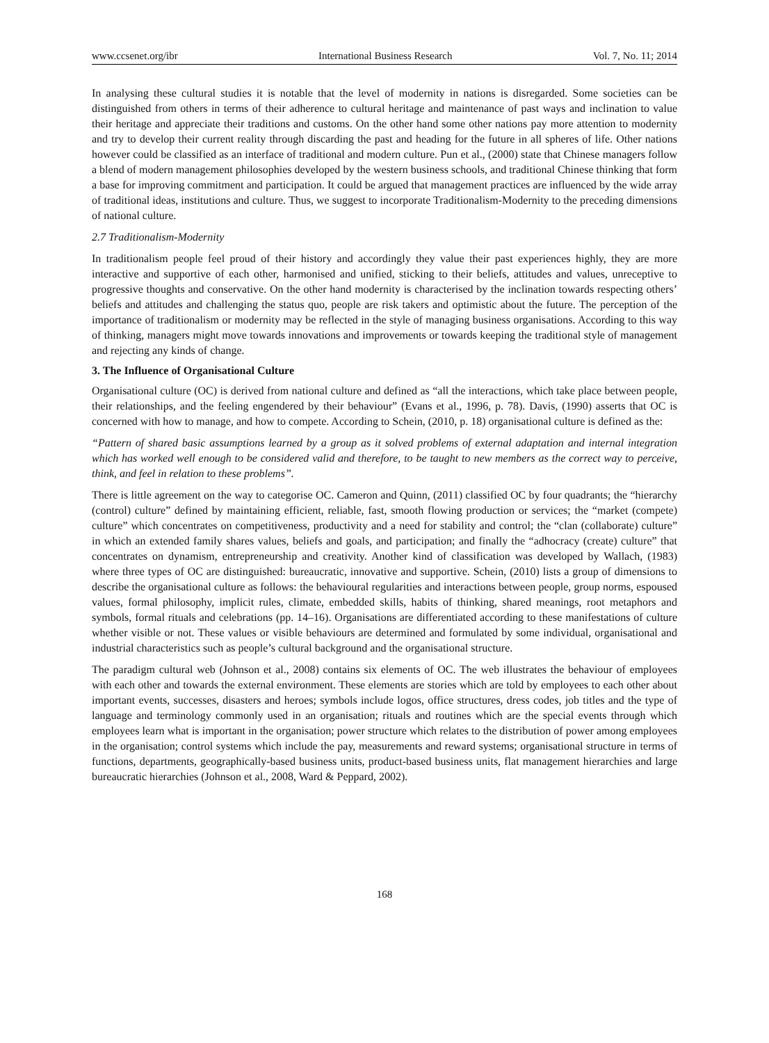www.ccsenet.org/ibr International Business Research Vol. 7, No. 11; 2014
In analysing these cultural studies it is notable that the level of modernity in nations is disregarded. Some societies can be distinguished from others in terms of their adherence to cultural heritage and maintenance of past ways and inclination to value their heritage and appreciate their traditions and customs. On the other hand some other nations pay more attention to modernity and try to develop their current reality through discarding the past and heading for the future in all spheres of life. Other nations however could be classified as an interface of traditional and modern culture. Pun et al., (2000) state that Chinese managers follow a blend of modern management philosophies developed by the western business schools, and traditional Chinese thinking that form a base for improving commitment and participation. It could be argued that management practices are influenced by the wide array of traditional ideas, institutions and culture. Thus, we suggest to incorporate Traditionalism-Modernity to the preceding dimensions of national culture.
2.7 Traditionalism-Modernity
In traditionalism people feel proud of their history and accordingly they value their past experiences highly, they are more interactive and supportive of each other, harmonised and unified, sticking to their beliefs, attitudes and values, unreceptive to progressive thoughts and conservative. On the other hand modernity is characterised by the inclination towards respecting others’ beliefs and attitudes and challenging the status quo, people are risk takers and optimistic about the future. The perception of the importance of traditionalism or modernity may be reflected in the style of managing business organisations. According to this way of thinking, managers might move towards innovations and improvements or towards keeping the traditional style of management and rejecting any kinds of change.
3. The Influence of Organisational Culture
Organisational culture (OC) is derived from national culture and defined as “all the interactions, which take place between people, their relationships, and the feeling engendered by their behaviour” (Evans et al., 1996, p. 78). Davis, (1990) asserts that OC is concerned with how to manage, and how to compete. According to Schein, (2010, p. 18) organisational culture is defined as the:
“Pattern of shared basic assumptions learned by a group as it solved problems of external adaptation and internal integration which has worked well enough to be considered valid and therefore, to be taught to new members as the correct way to perceive, think, and feel in relation to these problems”.
There is little agreement on the way to categorise OC. Cameron and Quinn, (2011) classified OC by four quadrants; the “hierarchy (control) culture” defined by maintaining efficient, reliable, fast, smooth flowing production or services; the “market (compete) culture” which concentrates on competitiveness, productivity and a need for stability and control; the “clan (collaborate) culture” in which an extended family shares values, beliefs and goals, and participation; and finally the “adhocracy (create) culture” that concentrates on dynamism, entrepreneurship and creativity. Another kind of classification was developed by Wallach, (1983) where three types of OC are distinguished: bureaucratic, innovative and supportive. Schein, (2010) lists a group of dimensions to describe the organisational culture as follows: the behavioural regularities and interactions between people, group norms, espoused values, formal philosophy, implicit rules, climate, embedded skills, habits of thinking, shared meanings, root metaphors and symbols, formal rituals and celebrations (pp. 14–16). Organisations are differentiated according to these manifestations of culture whether visible or not. These values or visible behaviours are determined and formulated by some individual, organisational and industrial characteristics such as people’s cultural background and the organisational structure.
The paradigm cultural web (Johnson et al., 2008) contains six elements of OC. The web illustrates the behaviour of employees with each other and towards the external environment. These elements are stories which are told by employees to each other about important events, successes, disasters and heroes; symbols include logos, office structures, dress codes, job titles and the type of language and terminology commonly used in an organisation; rituals and routines which are the special events through which employees learn what is important in the organisation; power structure which relates to the distribution of power among employees in the organisation; control systems which include the pay, measurements and reward systems; organisational structure in terms of functions, departments, geographically-based business units, product-based business units, flat management hierarchies and large bureaucratic hierarchies (Johnson et al., 2008, Ward & Peppard, 2002).
168